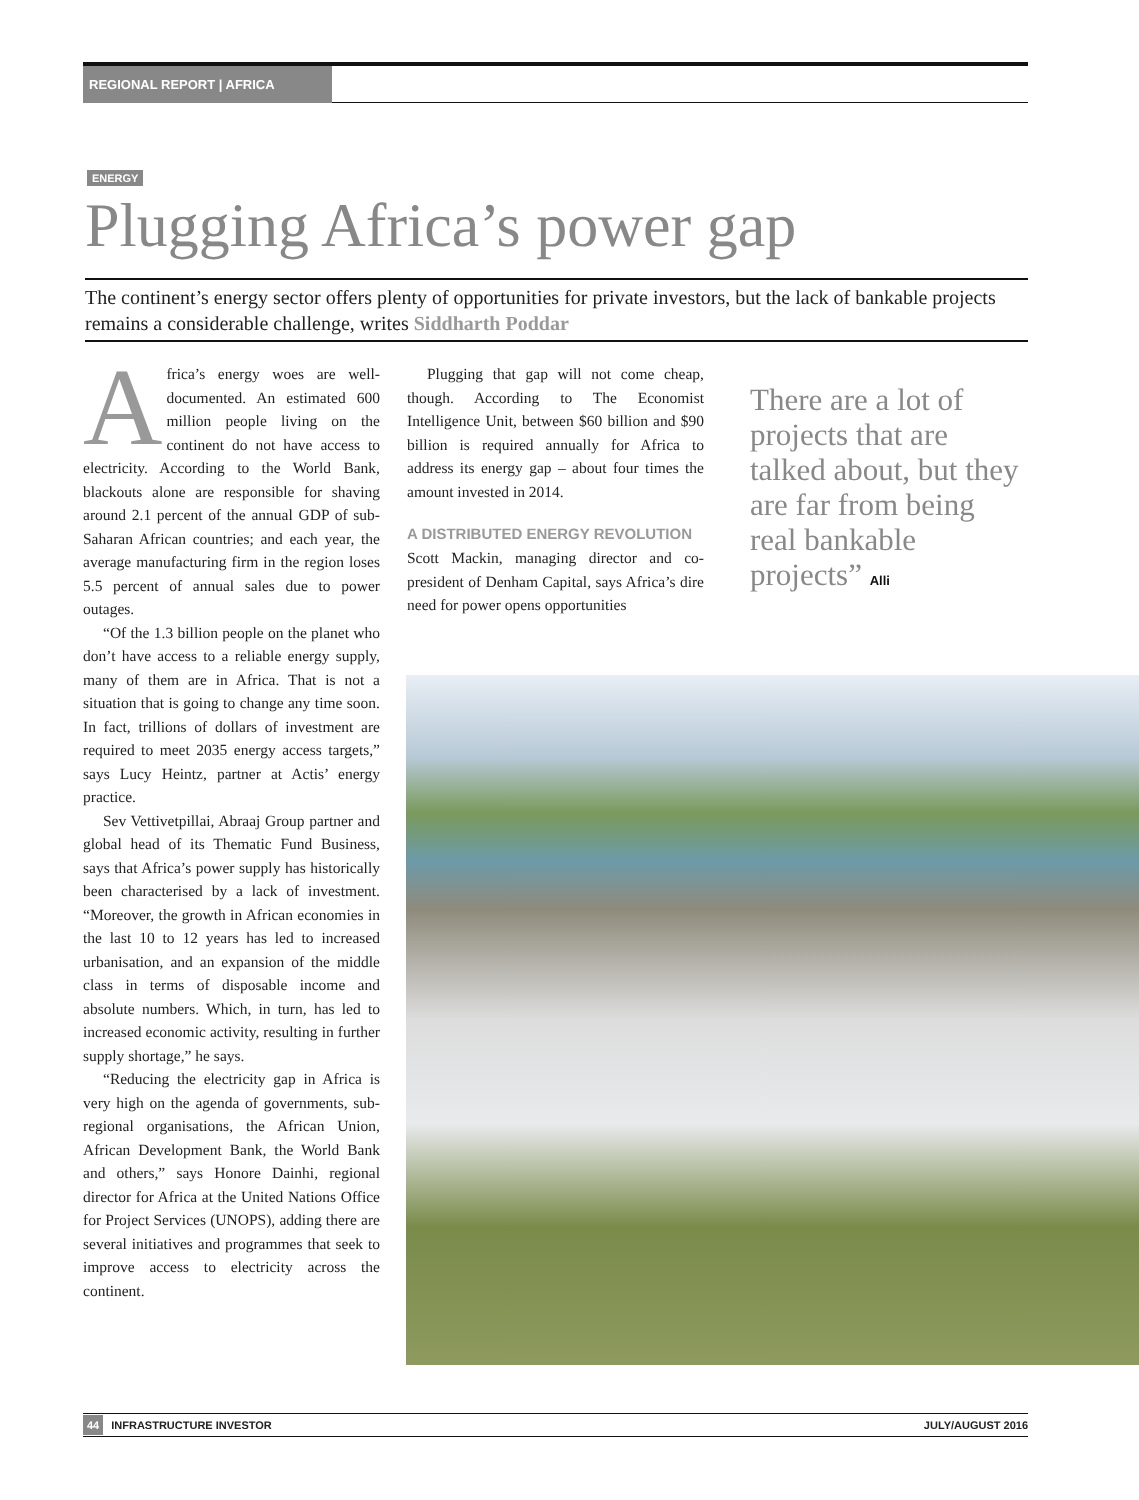REGIONAL REPORT | AFRICA
ENERGY
Plugging Africa’s power gap
The continent’s energy sector offers plenty of opportunities for private investors, but the lack of bankable projects remains a considerable challenge, writes Siddharth Poddar
Africa’s energy woes are well-documented. An estimated 600 million people living on the continent do not have access to electricity. According to the World Bank, blackouts alone are responsible for shaving around 2.1 percent of the annual GDP of sub-Saharan African countries; and each year, the average manufacturing firm in the region loses 5.5 percent of annual sales due to power outages.
“Of the 1.3 billion people on the planet who don’t have access to a reliable energy supply, many of them are in Africa. That is not a situation that is going to change any time soon. In fact, trillions of dollars of investment are required to meet 2035 energy access targets,” says Lucy Heintz, partner at Actis’ energy practice.
Sev Vettivetpillai, Abraaj Group partner and global head of its Thematic Fund Business, says that Africa’s power supply has historically been characterised by a lack of investment. “Moreover, the growth in African economies in the last 10 to 12 years has led to increased urbanisation, and an expansion of the middle class in terms of disposable income and absolute numbers. Which, in turn, has led to increased economic activity, resulting in further supply shortage,” he says.
“Reducing the electricity gap in Africa is very high on the agenda of governments, sub-regional organisations, the African Union, African Development Bank, the World Bank and others,” says Honore Dainhi, regional director for Africa at the United Nations Office for Project Services (UNOPS), adding there are several initiatives and programmes that seek to improve access to electricity across the continent.
Plugging that gap will not come cheap, though. According to The Economist Intelligence Unit, between $60 billion and $90 billion is required annually for Africa to address its energy gap – about four times the amount invested in 2014.
A DISTRIBUTED ENERGY REVOLUTION
Scott Mackin, managing director and co-president of Denham Capital, says Africa’s dire need for power opens opportunities
There are a lot of projects that are talked about, but they are far from being real bankable projects” Alli
44 INFRASTRUCTURE INVESTOR JULY/AUGUST 2016